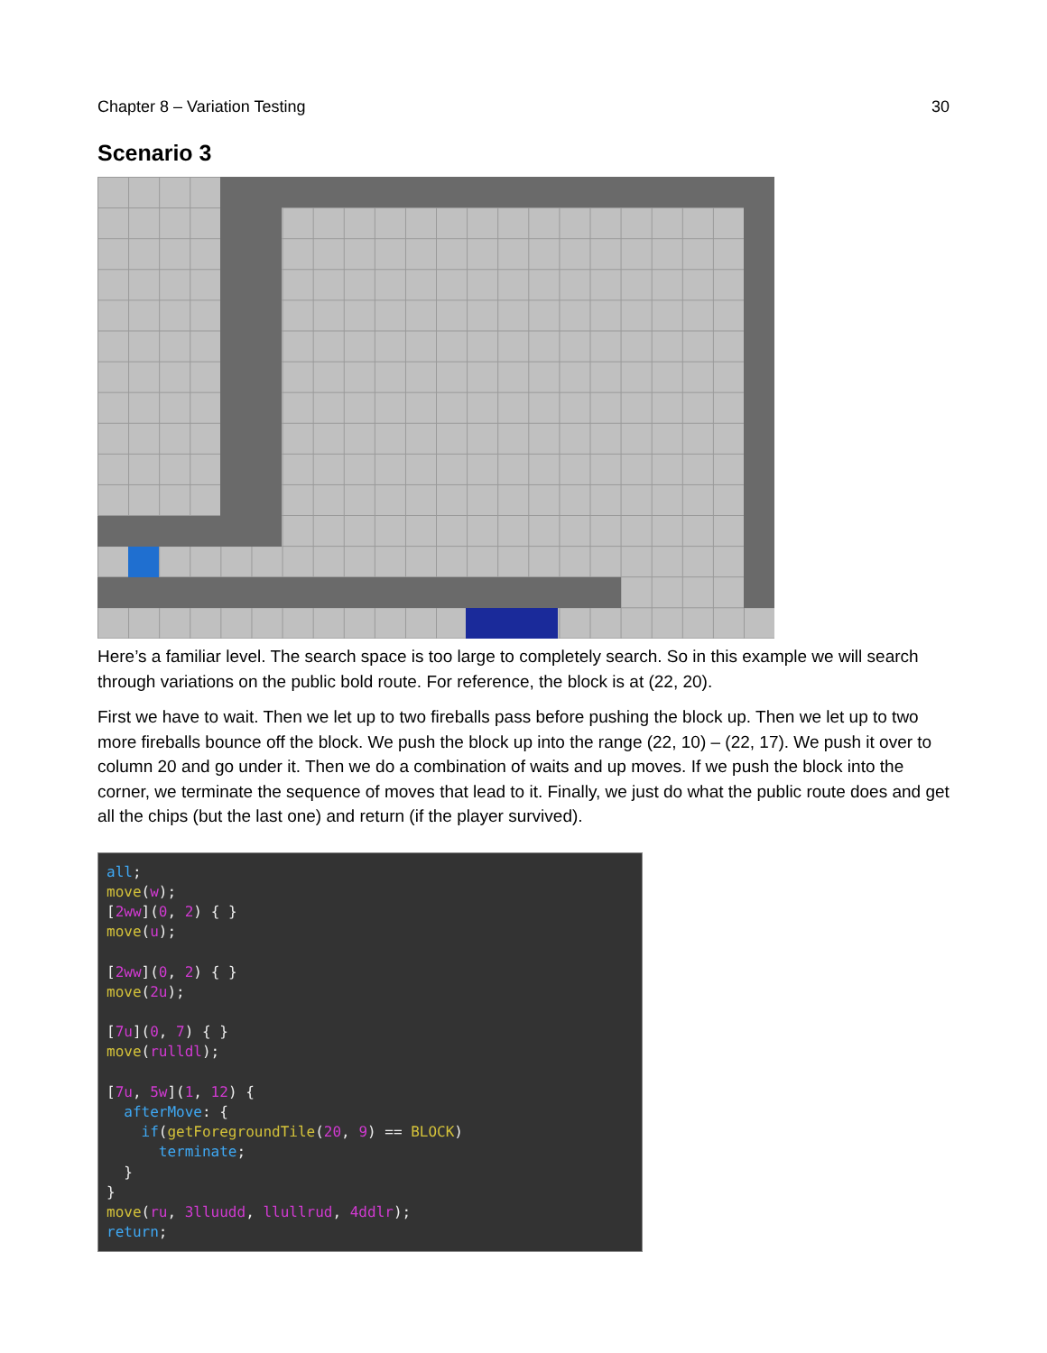Chapter 8 – Variation Testing 30
Scenario 3
Here’s a familiar level. The search space is too large to completely search. So in this example we will search through variations on the public bold route. For reference, the block is at (22, 20).
First we have to wait. Then we let up to two fireballs pass before pushing the block up. Then we let up to two more fireballs bounce off the block. We push the block up into the range (22, 10) – (22, 17). We push it over to column 20 and go under it. Then we do a combination of waits and up moves. If we push the block into the corner, we terminate the sequence of moves that lead to it. Finally, we just do what the public route does and get all the chips (but the last one) and return (if the player survived).
all;
move(w);
[2ww](0, 2) { }
move(u);

[2ww](0, 2) { }
move(2u);

[7u](0, 7) { }
move(rulldl);

[7u, 5w](1, 12) {
  afterMove: {
    if(getForegroundTile(20, 9) == BLOCK)
      terminate;
  }
}
move(ru, 3lluudd, llullrud, 4ddlr);
return;